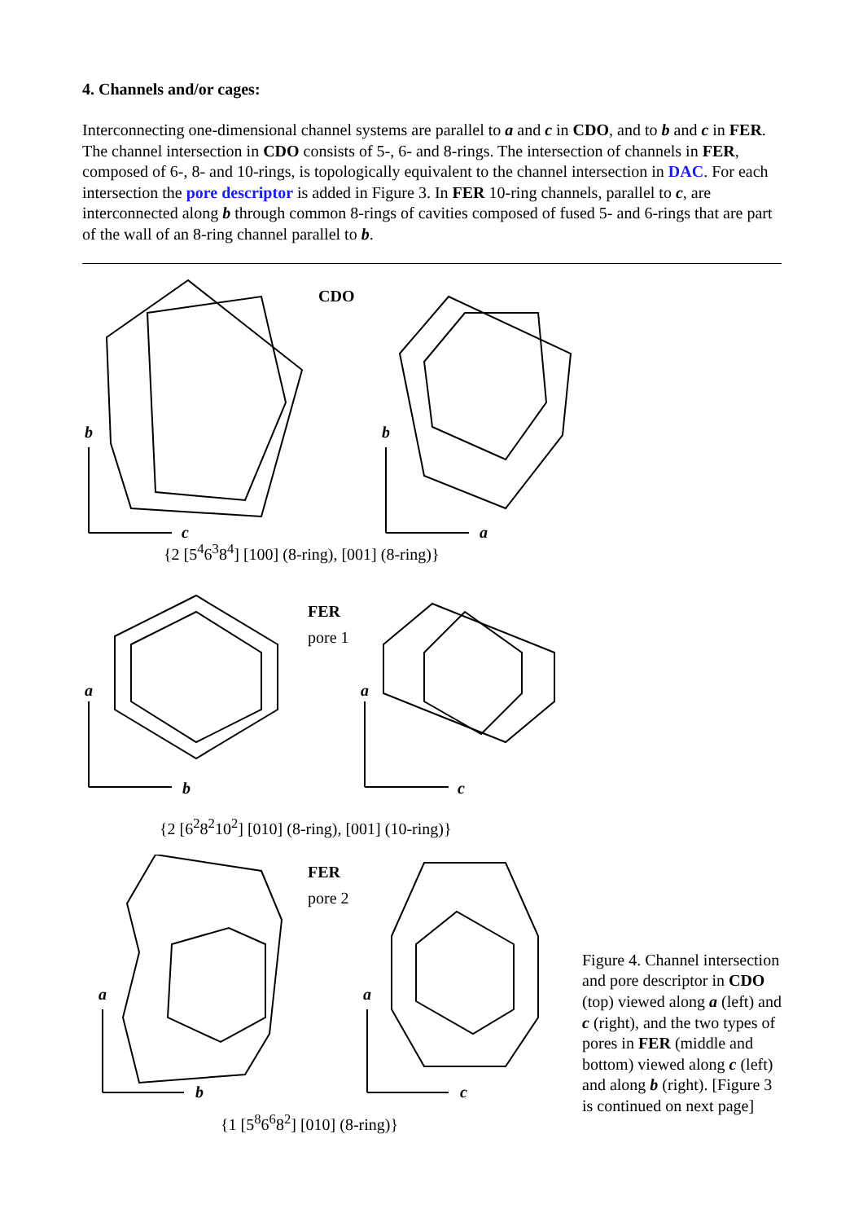4. Channels and/or cages:
Interconnecting one-dimensional channel systems are parallel to a and c in CDO, and to b and c in FER. The channel intersection in CDO consists of 5-, 6- and 8-rings. The intersection of channels in FER, composed of 6-, 8- and 10-rings, is topologically equivalent to the channel intersection in DAC. For each intersection the pore descriptor is added in Figure 3. In FER 10-ring channels, parallel to c, are interconnected along b through common 8-rings of cavities composed of fused 5- and 6-rings that are part of the wall of an 8-ring channel parallel to b.
CDO
b
c
b
a
{2 [5<sup>4</sup>6<sup>3</sup>8<sup>4</sup>] [100] (8-ring), [001] (8-ring)}
FER
pore 1
a
b
a
c
{2 [6<sup>2</sup>8<sup>2</sup>10<sup>2</sup>] [010] (8-ring), [001] (10-ring)}
FER
pore 2
a
b
a
c
{1 [5<sup>8</sup>6<sup>6</sup>8<sup>2</sup>] [010] (8-ring)}
Figure 4. Channel intersection and pore descriptor in CDO (top) viewed along a (left) and c (right), and the two types of pores in FER (middle and bottom) viewed along c (left) and along b (right). [Figure 3 is continued on next page]